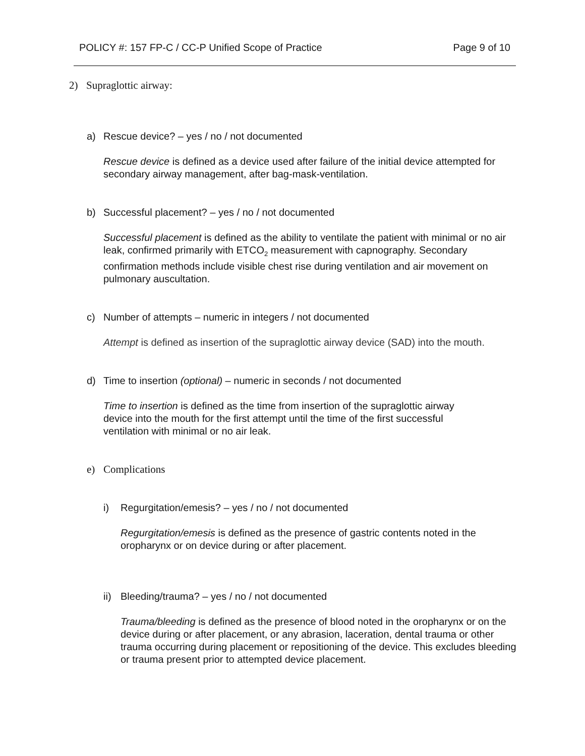POLICY #: 157 FP-C / CC-P Unified Scope of Practice Page 9 of 10
2) Supraglottic airway:
a) Rescue device? – yes / no / not documented
Rescue device is defined as a device used after failure of the initial device attempted for secondary airway management, after bag-mask-ventilation.
b) Successful placement? – yes / no / not documented
Successful placement is defined as the ability to ventilate the patient with minimal or no air leak, confirmed primarily with ETCO<sub>2</sub> measurement with capnography. Secondary confirmation methods include visible chest rise during ventilation and air movement on pulmonary auscultation.
c) Number of attempts – numeric in integers / not documented
Attempt is defined as insertion of the supraglottic airway device (SAD) into the mouth.
d) Time to insertion (optional) – numeric in seconds / not documented
Time to insertion is defined as the time from insertion of the supraglottic airway device into the mouth for the first attempt until the time of the first successful ventilation with minimal or no air leak.
e) Complications
i) Regurgitation/emesis? – yes / no / not documented
Regurgitation/emesis is defined as the presence of gastric contents noted in the oropharynx or on device during or after placement.
ii) Bleeding/trauma? – yes / no / not documented
Trauma/bleeding is defined as the presence of blood noted in the oropharynx or on the device during or after placement, or any abrasion, laceration, dental trauma or other trauma occurring during placement or repositioning of the device. This excludes bleeding or trauma present prior to attempted device placement.